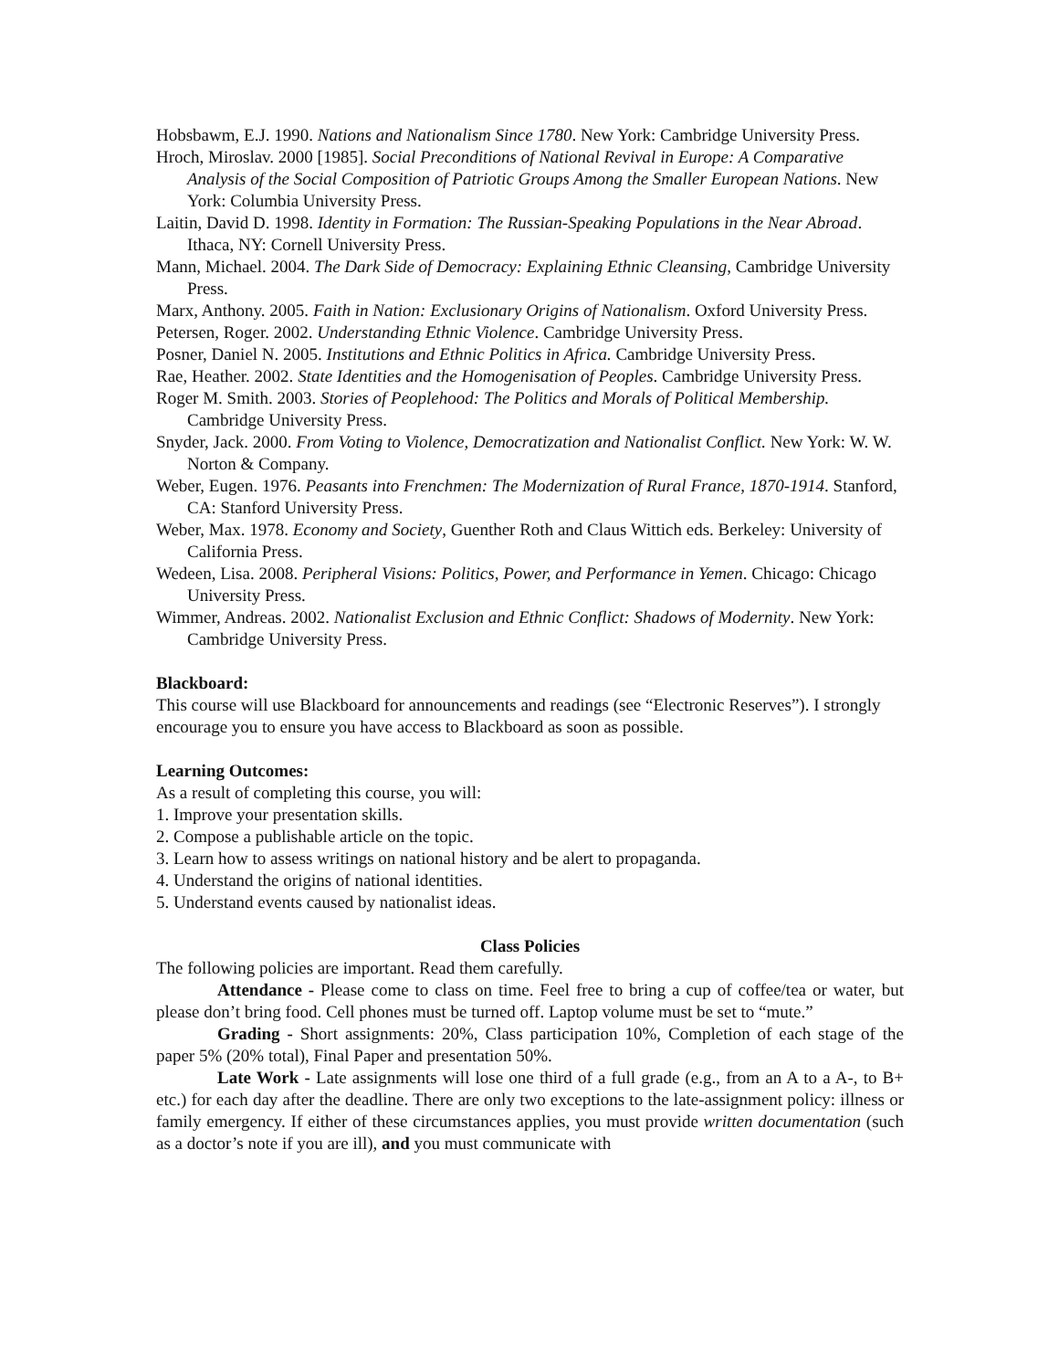Hobsbawm, E.J. 1990. Nations and Nationalism Since 1780. New York: Cambridge University Press.
Hroch, Miroslav. 2000 [1985]. Social Preconditions of National Revival in Europe: A Comparative Analysis of the Social Composition of Patriotic Groups Among the Smaller European Nations. New York: Columbia University Press.
Laitin, David D. 1998. Identity in Formation: The Russian-Speaking Populations in the Near Abroad. Ithaca, NY: Cornell University Press.
Mann, Michael. 2004. The Dark Side of Democracy: Explaining Ethnic Cleansing, Cambridge University Press.
Marx, Anthony. 2005. Faith in Nation: Exclusionary Origins of Nationalism. Oxford University Press.
Petersen, Roger. 2002. Understanding Ethnic Violence. Cambridge University Press.
Posner, Daniel N. 2005. Institutions and Ethnic Politics in Africa. Cambridge University Press.
Rae, Heather. 2002. State Identities and the Homogenisation of Peoples. Cambridge University Press.
Roger M. Smith. 2003. Stories of Peoplehood: The Politics and Morals of Political Membership. Cambridge University Press.
Snyder, Jack. 2000. From Voting to Violence, Democratization and Nationalist Conflict. New York: W. W. Norton & Company.
Weber, Eugen. 1976. Peasants into Frenchmen: The Modernization of Rural France, 1870-1914. Stanford, CA: Stanford University Press.
Weber, Max. 1978. Economy and Society, Guenther Roth and Claus Wittich eds. Berkeley: University of California Press.
Wedeen, Lisa. 2008. Peripheral Visions: Politics, Power, and Performance in Yemen. Chicago: Chicago University Press.
Wimmer, Andreas. 2002. Nationalist Exclusion and Ethnic Conflict: Shadows of Modernity. New York: Cambridge University Press.
Blackboard:
This course will use Blackboard for announcements and readings (see “Electronic Reserves”). I strongly encourage you to ensure you have access to Blackboard as soon as possible.
Learning Outcomes:
As a result of completing this course, you will:
1. Improve your presentation skills.
2. Compose a publishable article on the topic.
3. Learn how to assess writings on national history and be alert to propaganda.
4. Understand the origins of national identities.
5. Understand events caused by nationalist ideas.
Class Policies
The following policies are important. Read them carefully.
Attendance - Please come to class on time. Feel free to bring a cup of coffee/tea or water, but please don’t bring food. Cell phones must be turned off. Laptop volume must be set to “mute.”
Grading - Short assignments: 20%, Class participation 10%, Completion of each stage of the paper 5% (20% total), Final Paper and presentation 50%.
Late Work - Late assignments will lose one third of a full grade (e.g., from an A to a A-, to B+ etc.) for each day after the deadline. There are only two exceptions to the late-assignment policy: illness or family emergency. If either of these circumstances applies, you must provide written documentation (such as a doctor’s note if you are ill), and you must communicate with